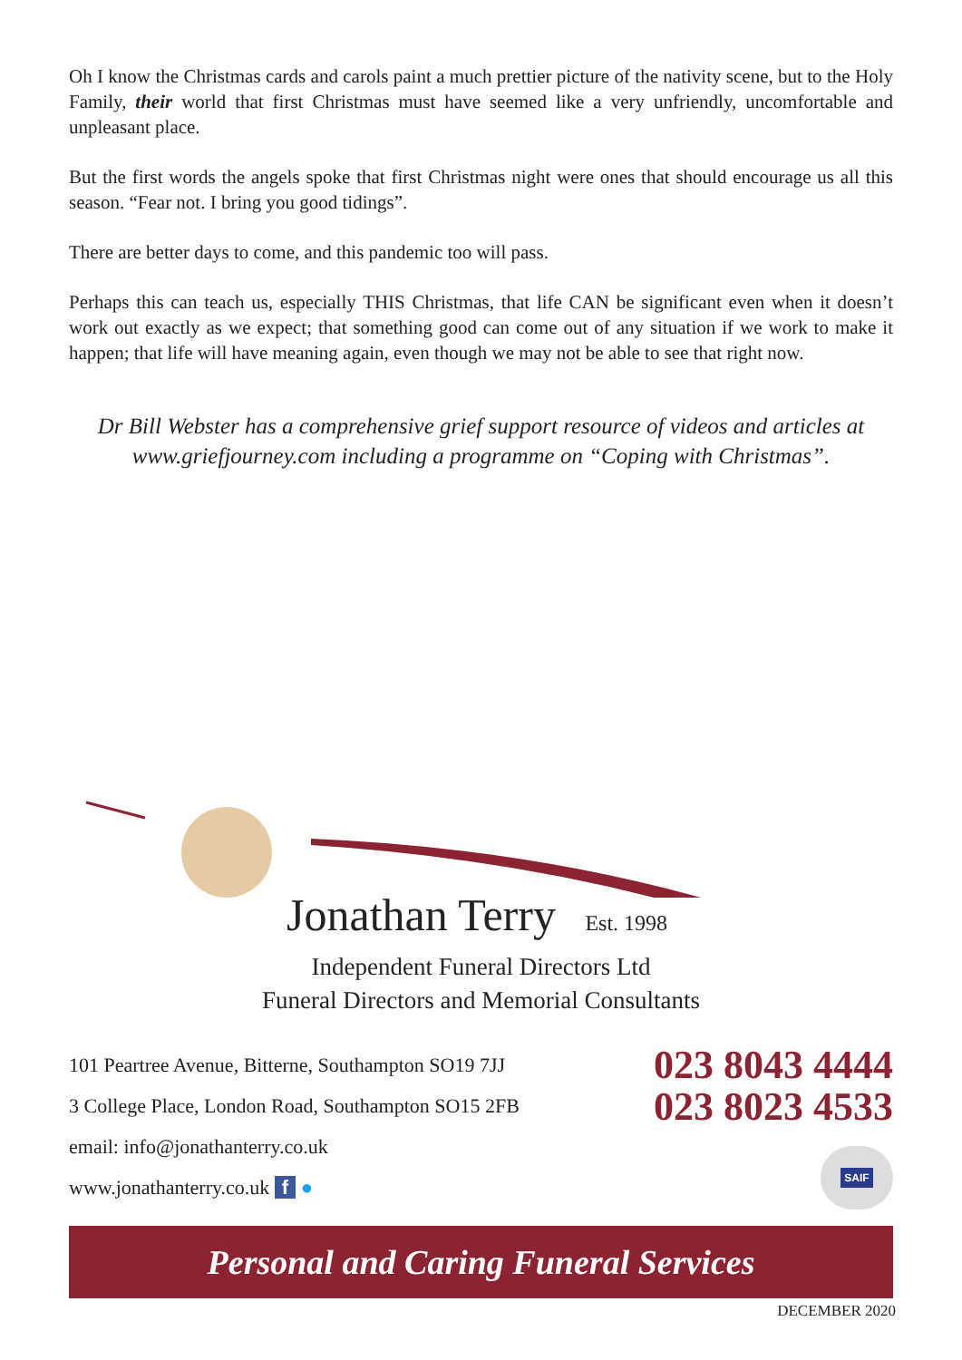Oh I know the Christmas cards and carols paint a much prettier picture of the nativity scene, but to the Holy Family, their world that first Christmas must have seemed like a very unfriendly, uncomfortable and unpleasant place.
But the first words the angels spoke that first Christmas night were ones that should encourage us all this season. “Fear not. I bring you good tidings”.
There are better days to come, and this pandemic too will pass.
Perhaps this can teach us, especially THIS Christmas, that life CAN be significant even when it doesn’t work out exactly as we expect; that something good can come out of any situation if we work to make it happen; that life will have meaning again, even though we may not be able to see that right now.
Dr Bill Webster has a comprehensive grief support resource of videos and articles at www.griefjourney.com including a programme on “Coping with Christmas”.
Jonathan Terry Est. 1998
Independent Funeral Directors Ltd
Funeral Directors and Memorial Consultants
101 Peartree Avenue, Bitterne, Southampton SO19 7JJ
3 College Place, London Road, Southampton SO15 2FB
email: info@jonathanterry.co.uk
www.jonathanterry.co.uk f ●
023 8043 4444
023 8023 4533
SAIF
Personal and Caring Funeral Services
DECEMBER 2020